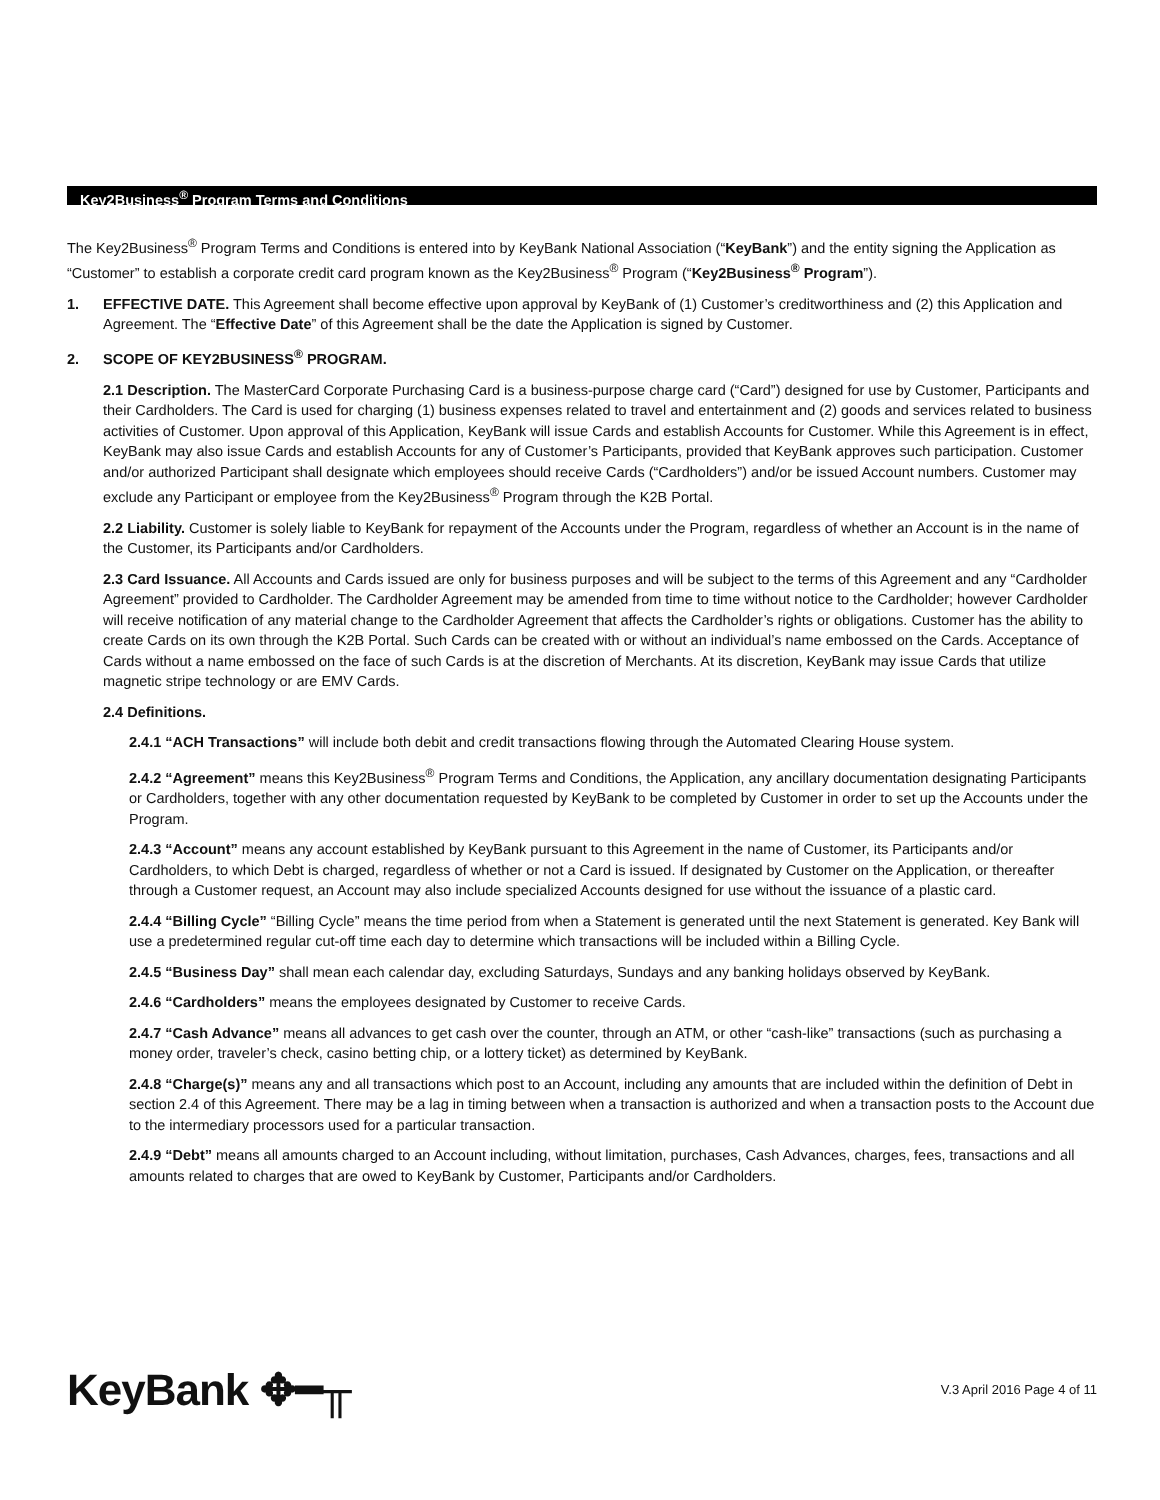Key2Business<sup>®</sup> Program Terms and Conditions
The Key2Business<sup>®</sup> Program Terms and Conditions is entered into by KeyBank National Association (“KeyBank”) and the entity signing the Application as “Customer” to establish a corporate credit card program known as the Key2Business<sup>®</sup> Program (“Key2Business<sup>®</sup> Program”).
1. EFFECTIVE DATE. This Agreement shall become effective upon approval by KeyBank of (1) Customer’s creditworthiness and (2) this Application and Agreement. The “Effective Date” of this Agreement shall be the date the Application is signed by Customer.
2. SCOPE OF KEY2BUSINESS<sup>®</sup> PROGRAM.
2.1 Description. The MasterCard Corporate Purchasing Card is a business-purpose charge card (“Card”) designed for use by Customer, Participants and their Cardholders. The Card is used for charging (1) business expenses related to travel and entertainment and (2) goods and services related to business activities of Customer. Upon approval of this Application, KeyBank will issue Cards and establish Accounts for Customer. While this Agreement is in effect, KeyBank may also issue Cards and establish Accounts for any of Customer’s Participants, provided that KeyBank approves such participation. Customer and/or authorized Participant shall designate which employees should receive Cards (“Cardholders”) and/or be issued Account numbers. Customer may exclude any Participant or employee from the Key2Business<sup>®</sup> Program through the K2B Portal.
2.2 Liability. Customer is solely liable to KeyBank for repayment of the Accounts under the Program, regardless of whether an Account is in the name of the Customer, its Participants and/or Cardholders.
2.3 Card Issuance. All Accounts and Cards issued are only for business purposes and will be subject to the terms of this Agreement and any “Cardholder Agreement” provided to Cardholder. The Cardholder Agreement may be amended from time to time without notice to the Cardholder; however Cardholder will receive notification of any material change to the Cardholder Agreement that affects the Cardholder’s rights or obligations. Customer has the ability to create Cards on its own through the K2B Portal. Such Cards can be created with or without an individual’s name embossed on the Cards. Acceptance of Cards without a name embossed on the face of such Cards is at the discretion of Merchants. At its discretion, KeyBank may issue Cards that utilize magnetic stripe technology or are EMV Cards.
2.4 Definitions.
2.4.1 “ACH Transactions” will include both debit and credit transactions flowing through the Automated Clearing House system.
2.4.2 “Agreement” means this Key2Business<sup>®</sup> Program Terms and Conditions, the Application, any ancillary documentation designating Participants or Cardholders, together with any other documentation requested by KeyBank to be completed by Customer in order to set up the Accounts under the Program.
2.4.3 “Account” means any account established by KeyBank pursuant to this Agreement in the name of Customer, its Participants and/or Cardholders, to which Debt is charged, regardless of whether or not a Card is issued. If designated by Customer on the Application, or thereafter through a Customer request, an Account may also include specialized Accounts designed for use without the issuance of a plastic card.
2.4.4 “Billing Cycle” “Billing Cycle” means the time period from when a Statement is generated until the next Statement is generated. Key Bank will use a predetermined regular cut-off time each day to determine which transactions will be included within a Billing Cycle.
2.4.5 “Business Day” shall mean each calendar day, excluding Saturdays, Sundays and any banking holidays observed by KeyBank.
2.4.6 “Cardholders” means the employees designated by Customer to receive Cards.
2.4.7 “Cash Advance” means all advances to get cash over the counter, through an ATM, or other “cash-like” transactions (such as purchasing a money order, traveler’s check, casino betting chip, or a lottery ticket) as determined by KeyBank.
2.4.8 “Charge(s)” means any and all transactions which post to an Account, including any amounts that are included within the definition of Debt in section 2.4 of this Agreement. There may be a lag in timing between when a transaction is authorized and when a transaction posts to the Account due to the intermediary processors used for a particular transaction.
2.4.9 “Debt” means all amounts charged to an Account including, without limitation, purchases, Cash Advances, charges, fees, transactions and all amounts related to charges that are owed to KeyBank by Customer, Participants and/or Cardholders.
KeyBank ✥━╥
V.3 April 2016 Page 4 of 11